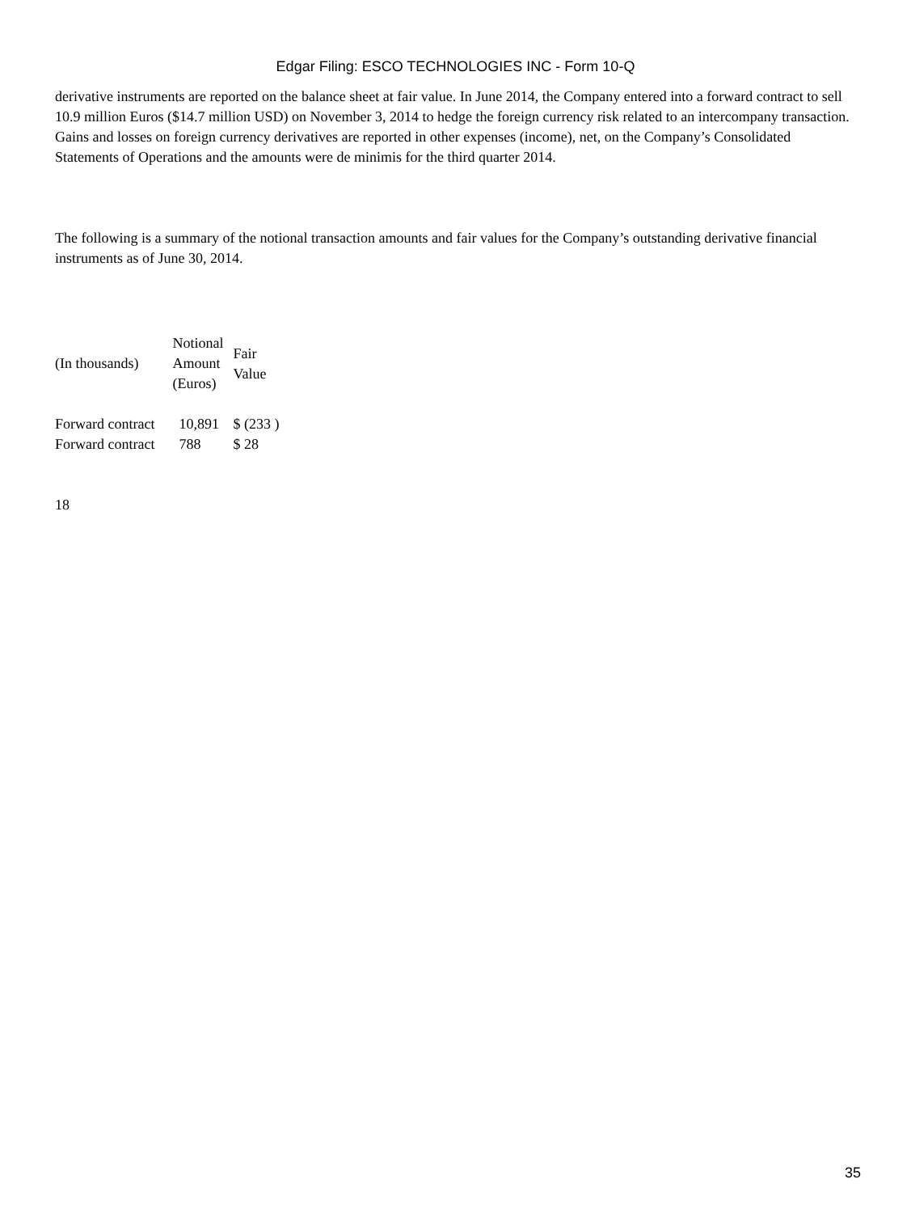Edgar Filing: ESCO TECHNOLOGIES INC - Form 10-Q
derivative instruments are reported on the balance sheet at fair value. In June 2014, the Company entered into a forward contract to sell 10.9 million Euros ($14.7 million USD) on November 3, 2014 to hedge the foreign currency risk related to an intercompany transaction. Gains and losses on foreign currency derivatives are reported in other expenses (income), net, on the Company’s Consolidated Statements of Operations and the amounts were de minimis for the third quarter 2014.
The following is a summary of the notional transaction amounts and fair values for the Company’s outstanding derivative financial instruments as of June 30, 2014.
| (In thousands) | Notional Amount (Euros) | Fair Value |
| --- | --- | --- |
| Forward contract | 10,891 | $ (233 ) |
| Forward contract | 788 | $ 28 |
18
35